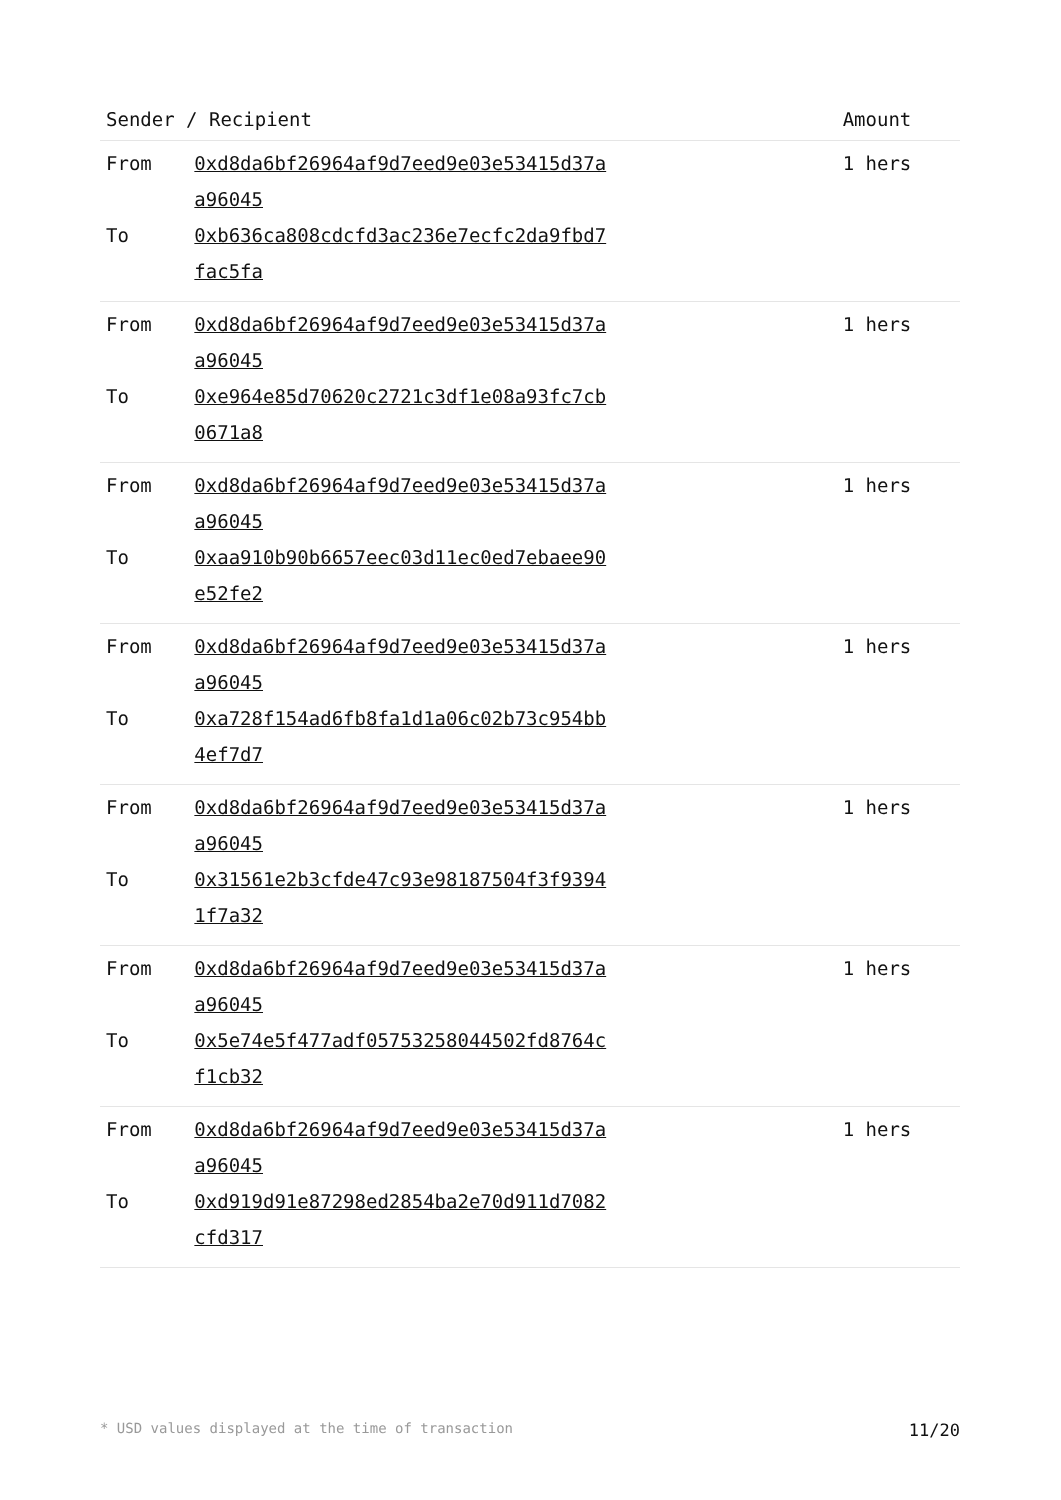| Sender / Recipient | | Amount |
| --- | --- | --- |
| From | 0xd8da6bf26964af9d7eed9e03e53415d37a a96045 | 1 hers |
| To | 0xb636ca808cdcfd3ac236e7ecfc2da9fbd7 fac5fa | |
| From | 0xd8da6bf26964af9d7eed9e03e53415d37a a96045 | 1 hers |
| To | 0xe964e85d70620c2721c3df1e08a93fc7cb 0671a8 | |
| From | 0xd8da6bf26964af9d7eed9e03e53415d37a a96045 | 1 hers |
| To | 0xaa910b90b6657eec03d11ec0ed7ebaee90 e52fe2 | |
| From | 0xd8da6bf26964af9d7eed9e03e53415d37a a96045 | 1 hers |
| To | 0xa728f154ad6fb8fa1d1a06c02b73c954bb 4ef7d7 | |
| From | 0xd8da6bf26964af9d7eed9e03e53415d37a a96045 | 1 hers |
| To | 0x31561e2b3cfde47c93e98187504f3f9394 1f7a32 | |
| From | 0xd8da6bf26964af9d7eed9e03e53415d37a a96045 | 1 hers |
| To | 0x5e74e5f477adf05753258044502fd8764c f1cb32 | |
| From | 0xd8da6bf26964af9d7eed9e03e53415d37a a96045 | 1 hers |
| To | 0xd919d91e87298ed2854ba2e70d911d7082 cfd317 | |
* USD values displayed at the time of transaction 11/20